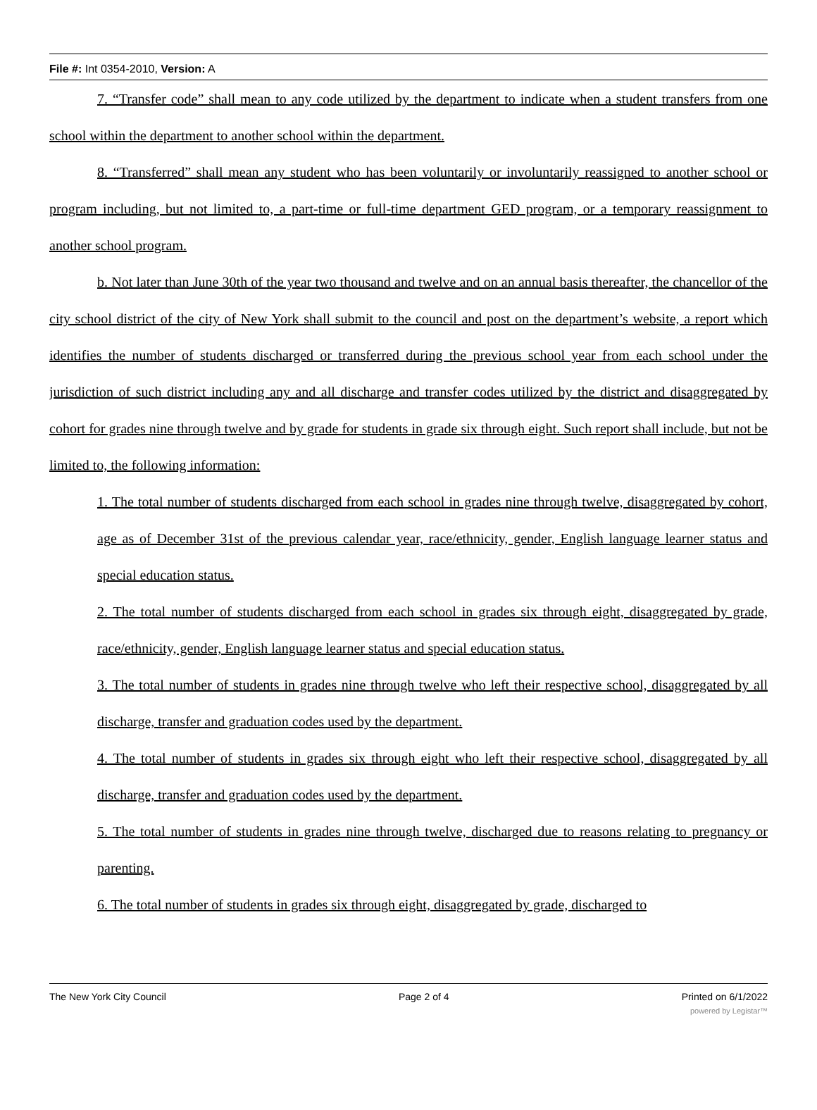File #: Int 0354-2010, Version: A
7. “Transfer code” shall mean to any code utilized by the department to indicate when a student transfers from one school within the department to another school within the department.
8. “Transferred” shall mean any student who has been voluntarily or involuntarily reassigned to another school or program including, but not limited to, a part-time or full-time department GED program, or a temporary reassignment to another school program.
b. Not later than June 30th of the year two thousand and twelve and on an annual basis thereafter, the chancellor of the city school district of the city of New York shall submit to the council and post on the department’s website, a report which identifies the number of students discharged or transferred during the previous school year from each school under the jurisdiction of such district including any and all discharge and transfer codes utilized by the district and disaggregated by cohort for grades nine through twelve and by grade for students in grade six through eight. Such report shall include, but not be limited to, the following information:
1. The total number of students discharged from each school in grades nine through twelve, disaggregated by cohort, age as of December 31st of the previous calendar year, race/ethnicity, gender, English language learner status and special education status.
2. The total number of students discharged from each school in grades six through eight, disaggregated by grade, race/ethnicity, gender, English language learner status and special education status.
3. The total number of students in grades nine through twelve who left their respective school, disaggregated by all discharge, transfer and graduation codes used by the department.
4. The total number of students in grades six through eight who left their respective school, disaggregated by all discharge, transfer and graduation codes used by the department.
5. The total number of students in grades nine through twelve, discharged due to reasons relating to pregnancy or parenting.
6. The total number of students in grades six through eight, disaggregated by grade, discharged to
The New York City Council Page 2 of 4 Printed on 6/1/2022
powered by Legistar™